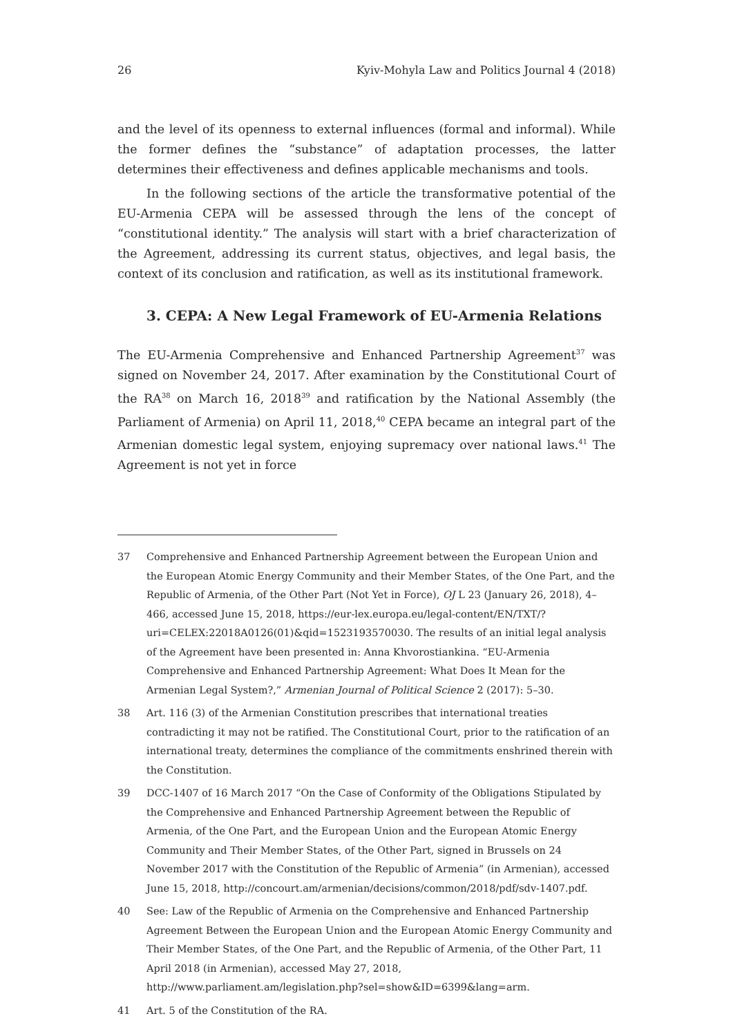26 Kyiv-Mohyla Law and Politics Journal 4 (2018)
and the level of its openness to external influences (formal and informal). While the former defines the “substance” of adaptation processes, the latter determines their effectiveness and defines applicable mechanisms and tools.
In the following sections of the article the transformative potential of the EU-Armenia CEPA will be assessed through the lens of the concept of “constitutional identity.” The analysis will start with a brief characterization of the Agreement, addressing its current status, objectives, and legal basis, the context of its conclusion and ratification, as well as its institutional framework.
3. CEPA: A New Legal Framework of EU-Armenia Relations
The EU-Armenia Comprehensive and Enhanced Partnership Agreement<sup>37</sup> was signed on November 24, 2017. After examination by the Constitutional Court of the RA<sup>38</sup> on March 16, 2018<sup>39</sup> and ratification by the National Assembly (the Parliament of Armenia) on April 11, 2018,<sup>40</sup> CEPA became an integral part of the Armenian domestic legal system, enjoying supremacy over national laws.<sup>41</sup> The Agreement is not yet in force
37 Comprehensive and Enhanced Partnership Agreement between the European Union and the European Atomic Energy Community and their Member States, of the One Part, and the Republic of Armenia, of the Other Part (Not Yet in Force), OJ L 23 (January 26, 2018), 4–466, accessed June 15, 2018, https://eur-lex.europa.eu/legal-content/EN/TXT/?uri=CELEX:22018A0126(01)&qid=1523193570030. The results of an initial legal analysis of the Agreement have been presented in: Anna Khvorostiankina. “EU-Armenia Comprehensive and Enhanced Partnership Agreement: What Does It Mean for the Armenian Legal System?,” Armenian Journal of Political Science 2 (2017): 5–30.
38 Art. 116 (3) of the Armenian Constitution prescribes that international treaties contradicting it may not be ratified. The Constitutional Court, prior to the ratification of an international treaty, determines the compliance of the commitments enshrined therein with the Constitution.
39 DCC-1407 of 16 March 2017 “On the Case of Conformity of the Obligations Stipulated by the Comprehensive and Enhanced Partnership Agreement between the Republic of Armenia, of the One Part, and the European Union and the European Atomic Energy Community and Their Member States, of the Other Part, signed in Brussels on 24 November 2017 with the Constitution of the Republic of Armenia” (in Armenian), accessed June 15, 2018, http://concourt.am/armenian/decisions/common/2018/pdf/sdv-1407.pdf.
40 See: Law of the Republic of Armenia on the Comprehensive and Enhanced Partnership Agreement Between the European Union and the European Atomic Energy Community and Their Member States, of the One Part, and the Republic of Armenia, of the Other Part, 11 April 2018 (in Armenian), accessed May 27, 2018, http://www.parliament.am/legislation.php?sel=show&ID=6399&lang=arm.
41 Art. 5 of the Constitution of the RA.